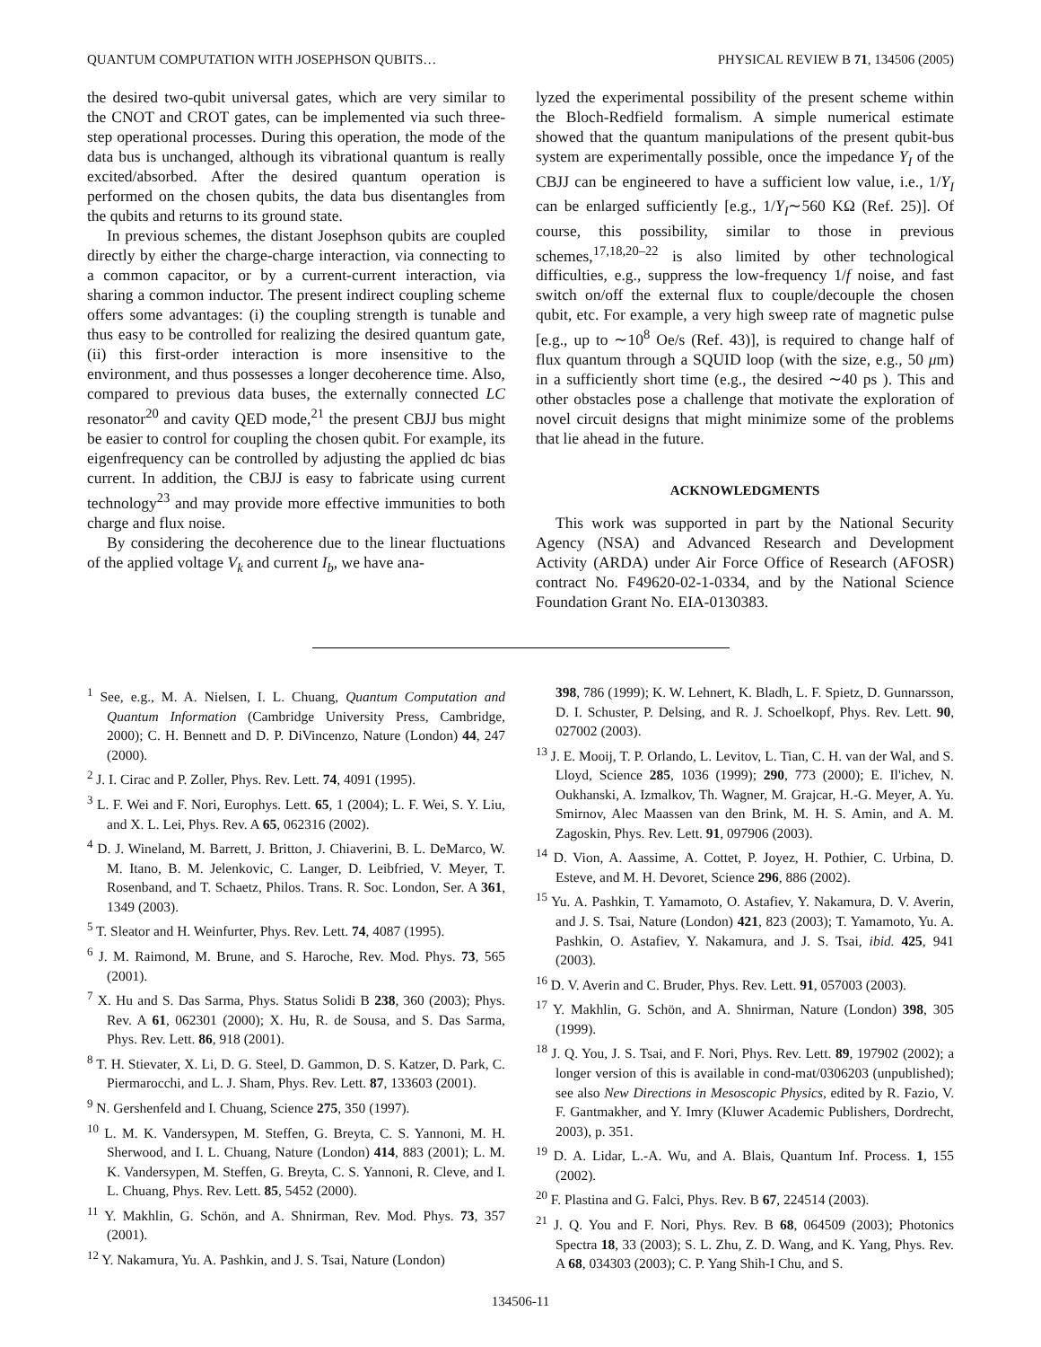QUANTUM COMPUTATION WITH JOSEPHSON QUBITS… PHYSICAL REVIEW B 71, 134506 (2005)
the desired two-qubit universal gates, which are very similar to the CNOT and CROT gates, can be implemented via such three-step operational processes. During this operation, the mode of the data bus is unchanged, although its vibrational quantum is really excited/absorbed. After the desired quantum operation is performed on the chosen qubits, the data bus disentangles from the qubits and returns to its ground state.
In previous schemes, the distant Josephson qubits are coupled directly by either the charge-charge interaction, via connecting to a common capacitor, or by a current-current interaction, via sharing a common inductor. The present indirect coupling scheme offers some advantages: (i) the coupling strength is tunable and thus easy to be controlled for realizing the desired quantum gate, (ii) this first-order interaction is more insensitive to the environment, and thus possesses a longer decoherence time. Also, compared to previous data buses, the externally connected LC resonator<sup>20</sup> and cavity QED mode,<sup>21</sup> the present CBJJ bus might be easier to control for coupling the chosen qubit. For example, its eigenfrequency can be controlled by adjusting the applied dc bias current. In addition, the CBJJ is easy to fabricate using current technology<sup>23</sup> and may provide more effective immunities to both charge and flux noise.
By considering the decoherence due to the linear fluctuations of the applied voltage V<sub>k</sub> and current I<sub>b</sub>, we have ana-
lyzed the experimental possibility of the present scheme within the Bloch-Redfield formalism. A simple numerical estimate showed that the quantum manipulations of the present qubit-bus system are experimentally possible, once the impedance Y<sub>I</sub> of the CBJJ can be engineered to have a sufficient low value, i.e., 1/Y<sub>I</sub> can be enlarged sufficiently [e.g., 1/Y<sub>I</sub>∼560 KΩ (Ref. 25)]. Of course, this possibility, similar to those in previous schemes,<sup>17,18,20–22</sup> is also limited by other technological difficulties, e.g., suppress the low-frequency 1/f noise, and fast switch on/off the external flux to couple/decouple the chosen qubit, etc. For example, a very high sweep rate of magnetic pulse [e.g., up to ∼10<sup>8</sup> Oe/s (Ref. 43)], is required to change half of flux quantum through a SQUID loop (with the size, e.g., 50 μm) in a sufficiently short time (e.g., the desired ∼40 ps ). This and other obstacles pose a challenge that motivate the exploration of novel circuit designs that might minimize some of the problems that lie ahead in the future.
ACKNOWLEDGMENTS
This work was supported in part by the National Security Agency (NSA) and Advanced Research and Development Activity (ARDA) under Air Force Office of Research (AFOSR) contract No. F49620-02-1-0334, and by the National Science Foundation Grant No. EIA-0130383.
<sup>1</sup> See, e.g., M. A. Nielsen, I. L. Chuang, Quantum Computation and Quantum Information (Cambridge University Press, Cambridge, 2000); C. H. Bennett and D. P. DiVincenzo, Nature (London) 44, 247 (2000).
<sup>2</sup> J. I. Cirac and P. Zoller, Phys. Rev. Lett. 74, 4091 (1995).
<sup>3</sup> L. F. Wei and F. Nori, Europhys. Lett. 65, 1 (2004); L. F. Wei, S. Y. Liu, and X. L. Lei, Phys. Rev. A 65, 062316 (2002).
<sup>4</sup> D. J. Wineland, M. Barrett, J. Britton, J. Chiaverini, B. L. DeMarco, W. M. Itano, B. M. Jelenkovic, C. Langer, D. Leibfried, V. Meyer, T. Rosenband, and T. Schaetz, Philos. Trans. R. Soc. London, Ser. A 361, 1349 (2003).
<sup>5</sup> T. Sleator and H. Weinfurter, Phys. Rev. Lett. 74, 4087 (1995).
<sup>6</sup> J. M. Raimond, M. Brune, and S. Haroche, Rev. Mod. Phys. 73, 565 (2001).
<sup>7</sup> X. Hu and S. Das Sarma, Phys. Status Solidi B 238, 360 (2003); Phys. Rev. A 61, 062301 (2000); X. Hu, R. de Sousa, and S. Das Sarma, Phys. Rev. Lett. 86, 918 (2001).
<sup>8</sup> T. H. Stievater, X. Li, D. G. Steel, D. Gammon, D. S. Katzer, D. Park, C. Piermarocchi, and L. J. Sham, Phys. Rev. Lett. 87, 133603 (2001).
<sup>9</sup> N. Gershenfeld and I. Chuang, Science 275, 350 (1997).
<sup>10</sup> L. M. K. Vandersypen, M. Steffen, G. Breyta, C. S. Yannoni, M. H. Sherwood, and I. L. Chuang, Nature (London) 414, 883 (2001); L. M. K. Vandersypen, M. Steffen, G. Breyta, C. S. Yannoni, R. Cleve, and I. L. Chuang, Phys. Rev. Lett. 85, 5452 (2000).
<sup>11</sup> Y. Makhlin, G. Schön, and A. Shnirman, Rev. Mod. Phys. 73, 357 (2001).
<sup>12</sup> Y. Nakamura, Yu. A. Pashkin, and J. S. Tsai, Nature (London)
398, 786 (1999); K. W. Lehnert, K. Bladh, L. F. Spietz, D. Gunnarsson, D. I. Schuster, P. Delsing, and R. J. Schoelkopf, Phys. Rev. Lett. 90, 027002 (2003).
<sup>13</sup> J. E. Mooij, T. P. Orlando, L. Levitov, L. Tian, C. H. van der Wal, and S. Lloyd, Science 285, 1036 (1999); 290, 773 (2000); E. Il'ichev, N. Oukhanski, A. Izmalkov, Th. Wagner, M. Grajcar, H.-G. Meyer, A. Yu. Smirnov, Alec Maassen van den Brink, M. H. S. Amin, and A. M. Zagoskin, Phys. Rev. Lett. 91, 097906 (2003).
<sup>14</sup> D. Vion, A. Aassime, A. Cottet, P. Joyez, H. Pothier, C. Urbina, D. Esteve, and M. H. Devoret, Science 296, 886 (2002).
<sup>15</sup> Yu. A. Pashkin, T. Yamamoto, O. Astafiev, Y. Nakamura, D. V. Averin, and J. S. Tsai, Nature (London) 421, 823 (2003); T. Yamamoto, Yu. A. Pashkin, O. Astafiev, Y. Nakamura, and J. S. Tsai, ibid. 425, 941 (2003).
<sup>16</sup> D. V. Averin and C. Bruder, Phys. Rev. Lett. 91, 057003 (2003).
<sup>17</sup> Y. Makhlin, G. Schön, and A. Shnirman, Nature (London) 398, 305 (1999).
<sup>18</sup> J. Q. You, J. S. Tsai, and F. Nori, Phys. Rev. Lett. 89, 197902 (2002); a longer version of this is available in cond-mat/0306203 (unpublished); see also New Directions in Mesoscopic Physics, edited by R. Fazio, V. F. Gantmakher, and Y. Imry (Kluwer Academic Publishers, Dordrecht, 2003), p. 351.
<sup>19</sup> D. A. Lidar, L.-A. Wu, and A. Blais, Quantum Inf. Process. 1, 155 (2002).
<sup>20</sup> F. Plastina and G. Falci, Phys. Rev. B 67, 224514 (2003).
<sup>21</sup> J. Q. You and F. Nori, Phys. Rev. B 68, 064509 (2003); Photonics Spectra 18, 33 (2003); S. L. Zhu, Z. D. Wang, and K. Yang, Phys. Rev. A 68, 034303 (2003); C. P. Yang Shih-I Chu, and S.
134506-11